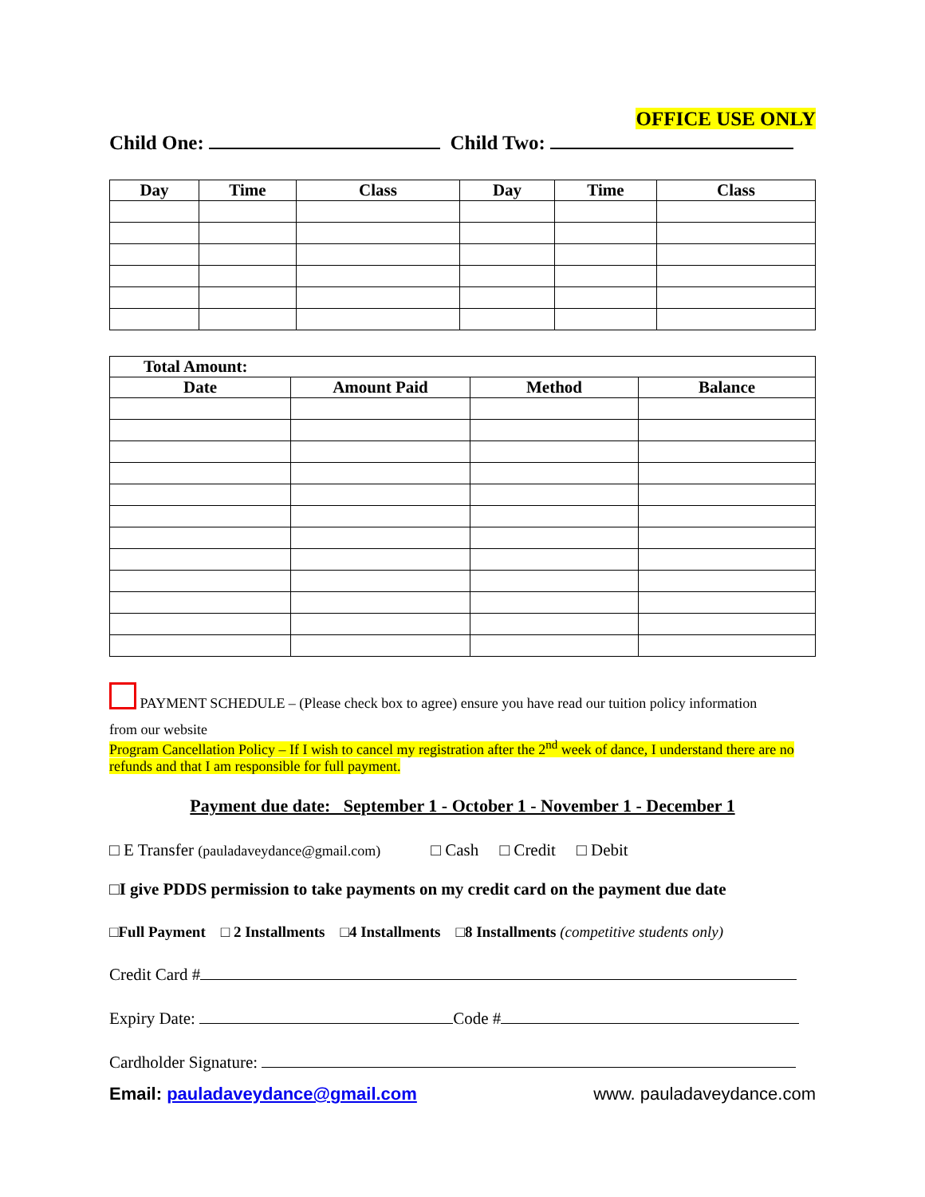OFFICE USE ONLY
Child One: Child Two:
| Day | Time | Class | Day | Time | Class |
| --- | --- | --- | --- | --- | --- |
| Total Amount: | | | |
| --- | --- | --- | --- |
| Date | Amount Paid | Method | Balance |
PAYMENT SCHEDULE – (Please check box to agree) ensure you have read our tuition policy information
from our website
Program Cancellation Policy – If I wish to cancel my registration after the 2<sup>nd</sup> week of dance, I understand there are no refunds and that I am responsible for full payment.
Payment due date: September 1 - October 1 - November 1 - December 1
□ E Transfer (pauladaveydance@gmail.com) □ Cash □ Credit □ Debit
□I give PDDS permission to take payments on my credit card on the payment due date
□Full Payment □ 2 Installments □4 Installments □8 Installments (competitive students only)
Credit Card #
Expiry Date: Code #
Cardholder Signature:
Email: pauladaveydance@gmail.com www. pauladaveydance.com